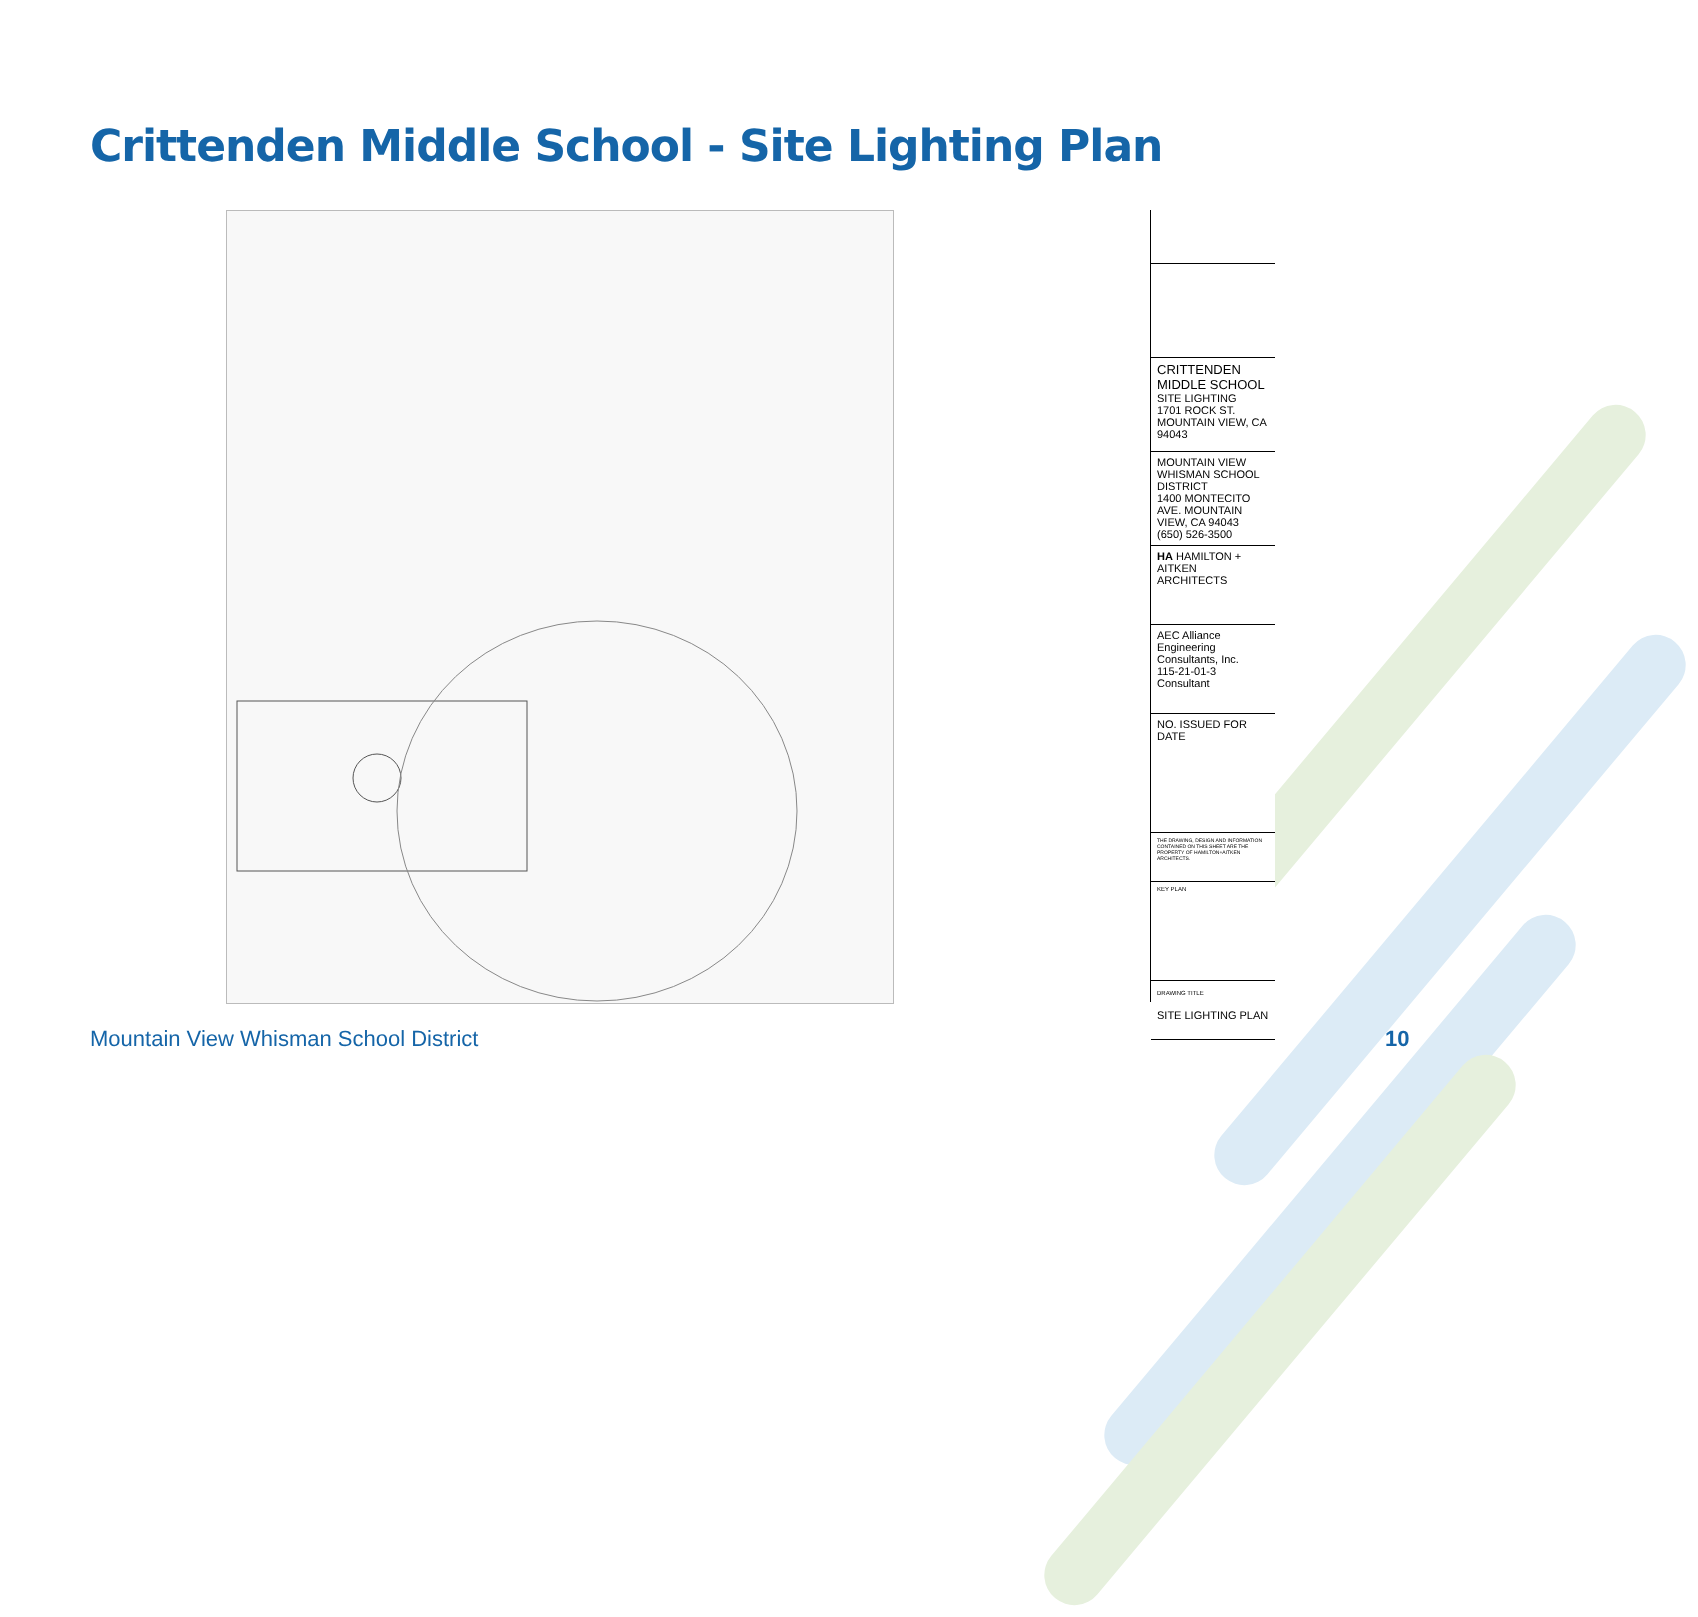Crittenden Middle School - Site Lighting Plan
CRITTENDEN MIDDLE SCHOOL
SITE LIGHTING
1701 ROCK ST. MOUNTAIN VIEW, CA 94043
MOUNTAIN VIEW WHISMAN SCHOOL DISTRICT
1400 MONTECITO AVE. MOUNTAIN VIEW, CA 94043
(650) 526-3500
HA HAMILTON + AITKEN ARCHITECTS
AEC Alliance Engineering Consultants, Inc.
115-21-01-3
Consultant
NO. ISSUED FOR DATE
THE DRAWING, DESIGN AND INFORMATION CONTAINED ON THIS SHEET ARE THE PROPERTY OF HAMILTON+AITKEN ARCHITECTS.
KEY PLAN
DRAWING TITLE
SITE LIGHTING PLAN
Mountain View Whisman School District
10